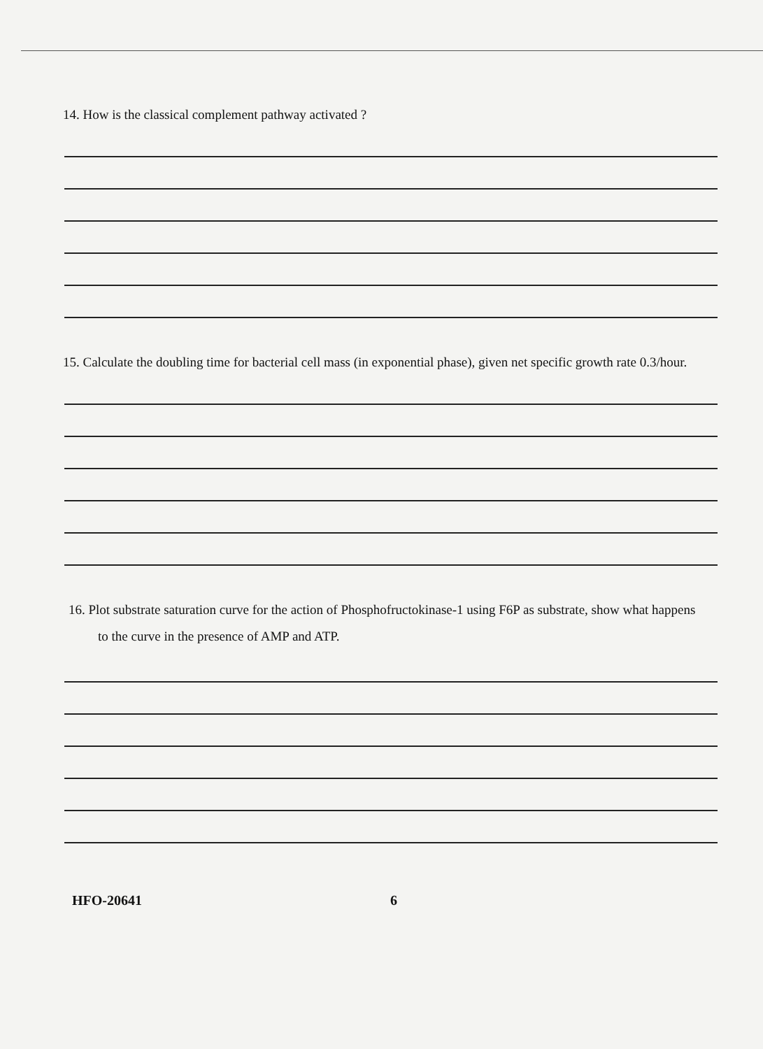14. How is the classical complement pathway activated ?
15. Calculate the doubling time for bacterial cell mass (in exponential phase), given net specific growth rate 0.3/hour.
16. Plot substrate saturation curve for the action of Phosphofructokinase-1 using F6P as substrate, show what happens
to the curve in the presence of AMP and ATP.
HFO-20641 6